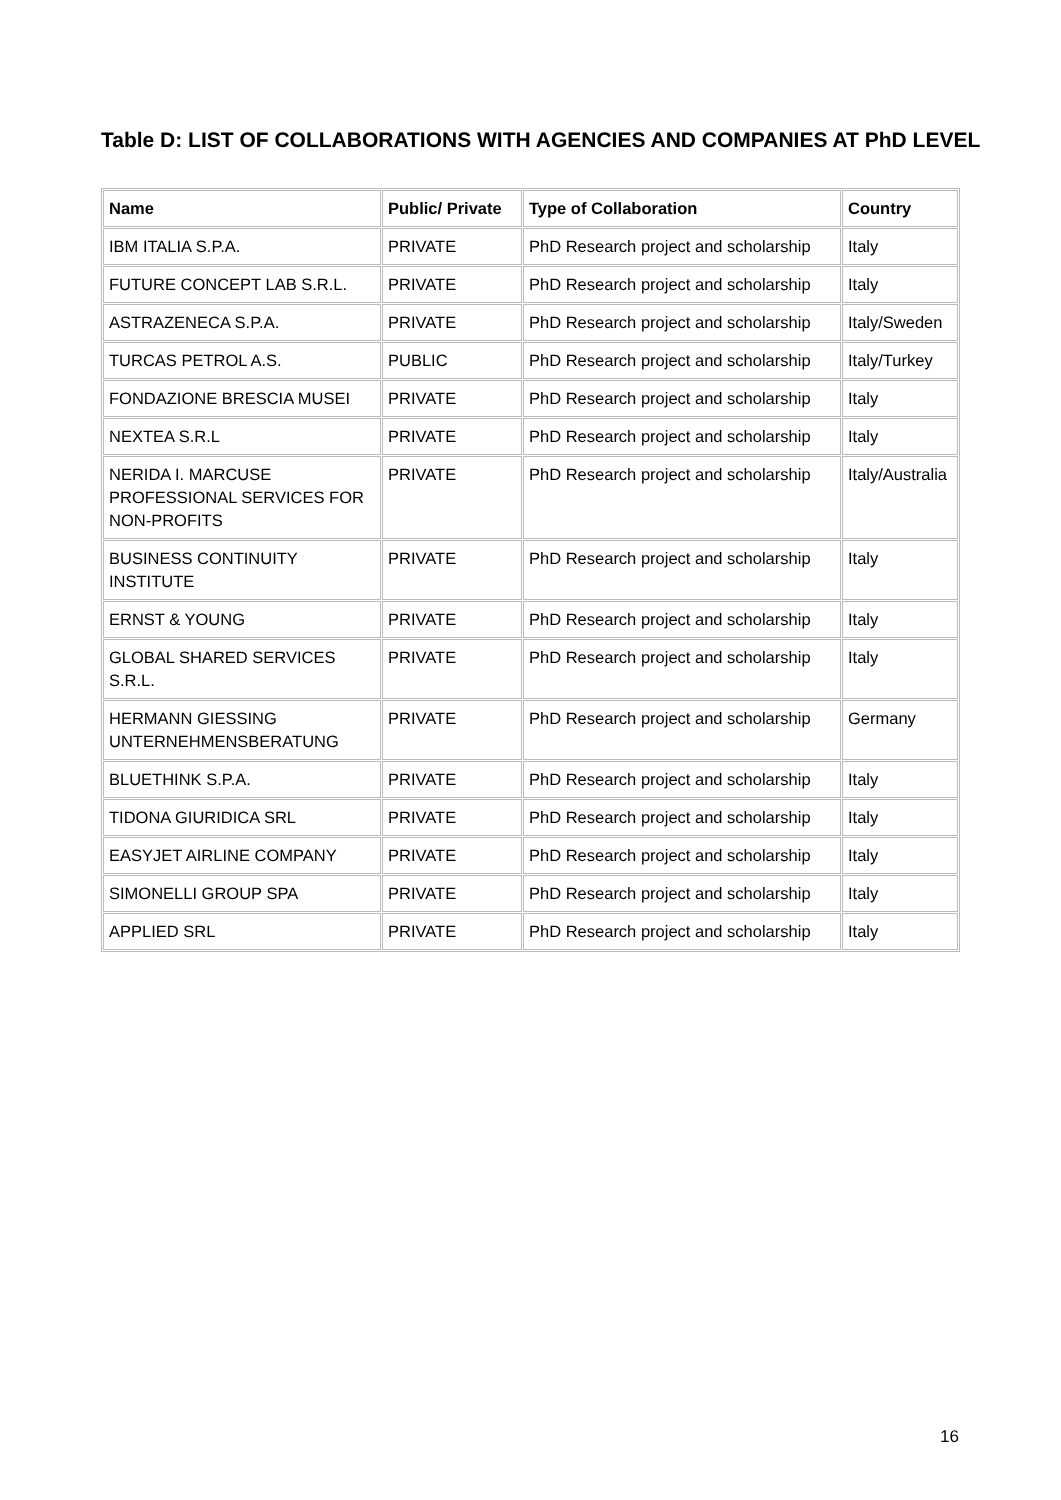Table D: LIST OF COLLABORATIONS WITH AGENCIES AND COMPANIES AT PhD LEVEL
| Name | Public/ Private | Type of Collaboration | Country |
| --- | --- | --- | --- |
| IBM ITALIA S.P.A. | PRIVATE | PhD Research project and scholarship | Italy |
| FUTURE CONCEPT LAB S.R.L. | PRIVATE | PhD Research project and scholarship | Italy |
| ASTRAZENECA S.P.A. | PRIVATE | PhD Research project and scholarship | Italy/Sweden |
| TURCAS PETROL A.S. | PUBLIC | PhD Research project and scholarship | Italy/Turkey |
| FONDAZIONE BRESCIA MUSEI | PRIVATE | PhD Research project and scholarship | Italy |
| NEXTEA S.R.L | PRIVATE | PhD Research project and scholarship | Italy |
| NERIDA I. MARCUSE PROFESSIONAL SERVICES FOR NON-PROFITS | PRIVATE | PhD Research project and scholarship | Italy/Australia |
| BUSINESS CONTINUITY INSTITUTE | PRIVATE | PhD Research project and scholarship | Italy |
| ERNST & YOUNG | PRIVATE | PhD Research project and scholarship | Italy |
| GLOBAL SHARED SERVICES S.R.L. | PRIVATE | PhD Research project and scholarship | Italy |
| HERMANN GIESSING UNTERNEHMENSBERATUNG | PRIVATE | PhD Research project and scholarship | Germany |
| BLUETHINK S.P.A. | PRIVATE | PhD Research project and scholarship | Italy |
| TIDONA GIURIDICA SRL | PRIVATE | PhD Research project and scholarship | Italy |
| EASYJET AIRLINE COMPANY | PRIVATE | PhD Research project and scholarship | Italy |
| SIMONELLI GROUP SPA | PRIVATE | PhD Research project and scholarship | Italy |
| APPLIED SRL | PRIVATE | PhD Research project and scholarship | Italy |
16